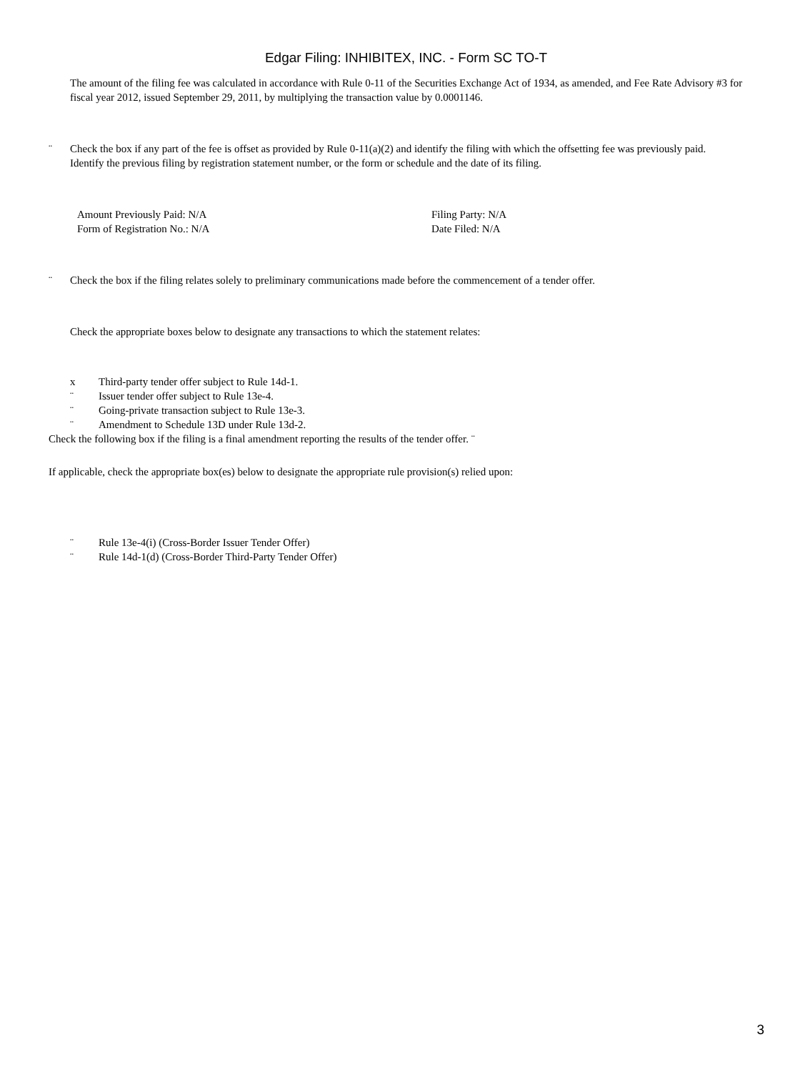Edgar Filing: INHIBITEX, INC. - Form SC TO-T
The amount of the filing fee was calculated in accordance with Rule 0-11 of the Securities Exchange Act of 1934, as amended, and Fee Rate Advisory #3 for fiscal year 2012, issued September 29, 2011, by multiplying the transaction value by 0.0001146.
¨ Check the box if any part of the fee is offset as provided by Rule 0-11(a)(2) and identify the filing with which the offsetting fee was previously paid. Identify the previous filing by registration statement number, or the form or schedule and the date of its filing.
Amount Previously Paid: N/A
Form of Registration No.: N/A
Filing Party: N/A
Date Filed: N/A
¨ Check the box if the filing relates solely to preliminary communications made before the commencement of a tender offer.
Check the appropriate boxes below to designate any transactions to which the statement relates:
x Third-party tender offer subject to Rule 14d-1.
¨ Issuer tender offer subject to Rule 13e-4.
¨ Going-private transaction subject to Rule 13e-3.
¨ Amendment to Schedule 13D under Rule 13d-2.
Check the following box if the filing is a final amendment reporting the results of the tender offer. ¨
If applicable, check the appropriate box(es) below to designate the appropriate rule provision(s) relied upon:
¨ Rule 13e-4(i) (Cross-Border Issuer Tender Offer)
¨ Rule 14d-1(d) (Cross-Border Third-Party Tender Offer)
3